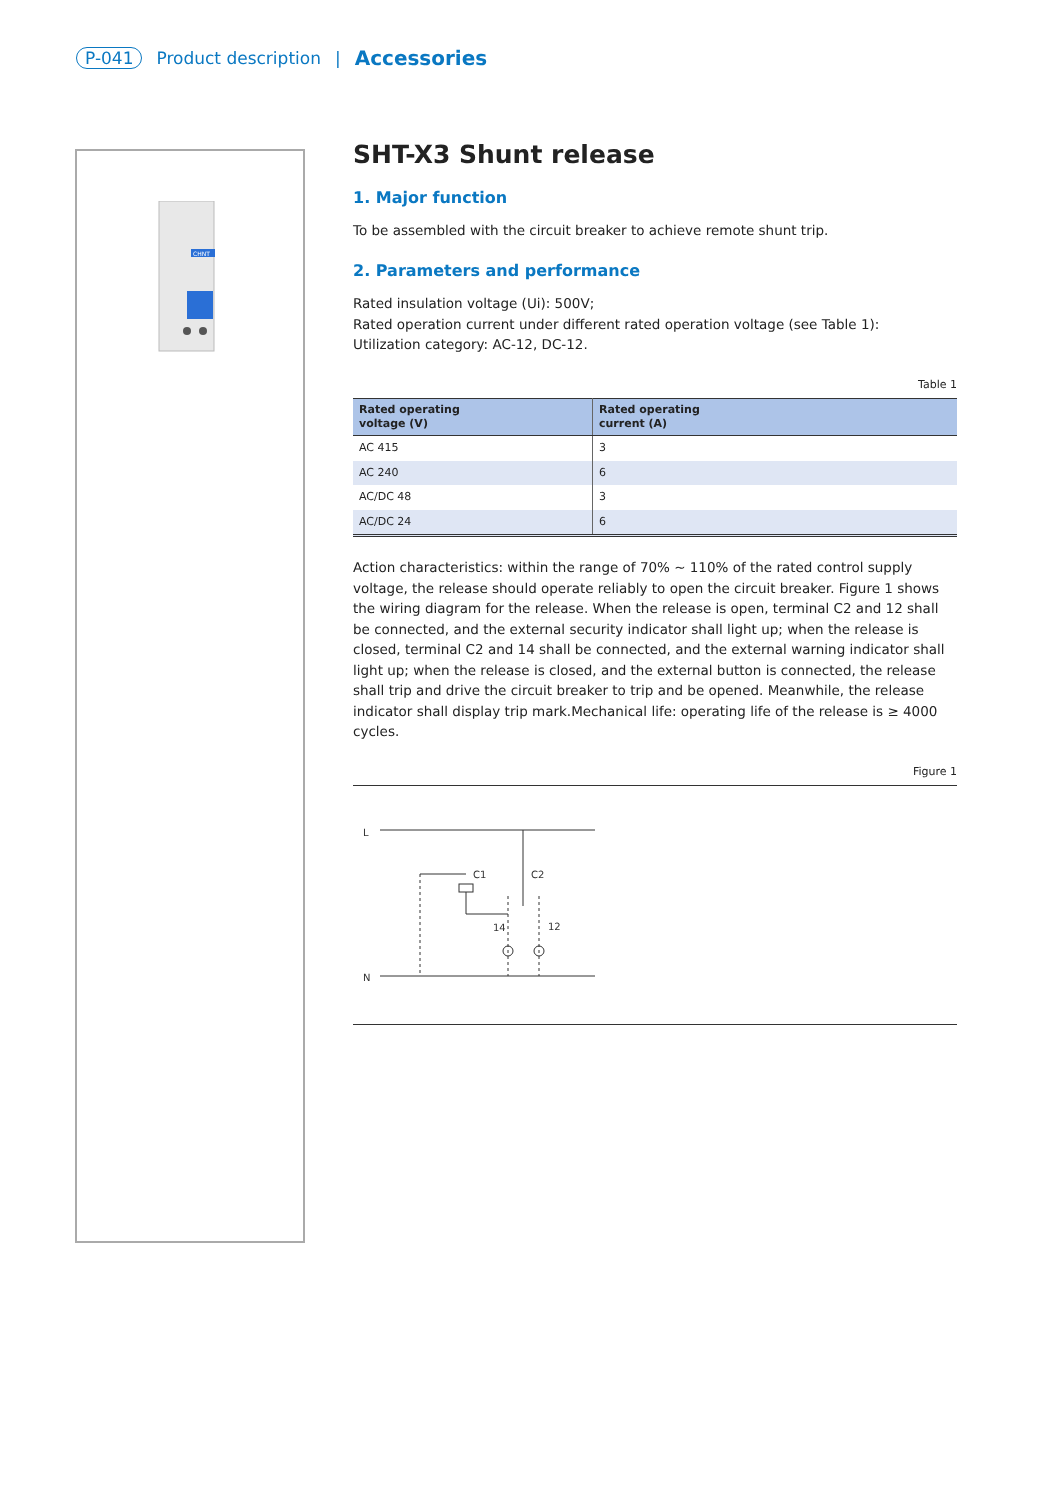P-041 Product description | Accessories
CHNT
SHT-X3 Shunt release
1. Major function
To be assembled with the circuit breaker to achieve remote shunt trip.
2. Parameters and performance
Rated insulation voltage (Ui): 500V;
Rated operation current under different rated operation voltage (see Table 1):
Utilization category: AC-12, DC-12.
Table 1
| Rated operating voltage (V) | Rated operating current (A) |
| --- | --- |
| AC 415 | 3 |
| AC 240 | 6 |
| AC/DC 48 | 3 |
| AC/DC 24 | 6 |
Action characteristics: within the range of 70% ~ 110% of the rated control supply voltage, the release should operate reliably to open the circuit breaker. Figure 1 shows the wiring diagram for the release. When the release is open, terminal C2 and 12 shall be connected, and the external security indicator shall light up; when the release is closed, terminal C2 and 14 shall be connected, and the external warning indicator shall light up; when the release is closed, and the external button is connected, the release shall trip and drive the circuit breaker to trip and be opened. Meanwhile, the release indicator shall display trip mark.Mechanical life: operating life of the release is ≥ 4000 cycles.
Figure 1
L
N
C2
C1
14
12